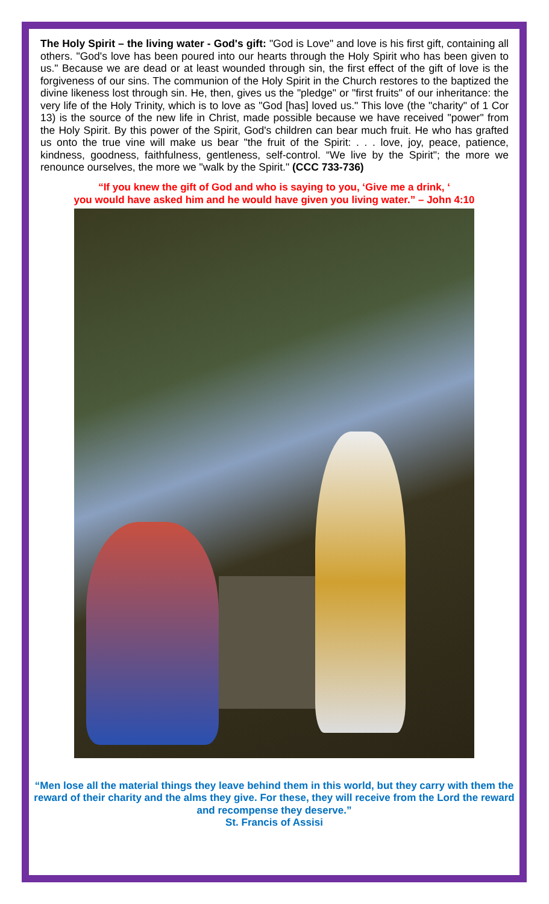The Holy Spirit – the living water - God's gift: "God is Love" and love is his first gift, containing all others. "God's love has been poured into our hearts through the Holy Spirit who has been given to us." Because we are dead or at least wounded through sin, the first effect of the gift of love is the forgiveness of our sins. The communion of the Holy Spirit in the Church restores to the baptized the divine likeness lost through sin. He, then, gives us the "pledge" or "first fruits" of our inheritance: the very life of the Holy Trinity, which is to love as "God [has] loved us." This love (the "charity" of 1 Cor 13) is the source of the new life in Christ, made possible because we have received "power" from the Holy Spirit. By this power of the Spirit, God's children can bear much fruit. He who has grafted us onto the true vine will make us bear "the fruit of the Spirit: . . . love, joy, peace, patience, kindness, goodness, faithfulness, gentleness, self-control. “We live by the Spirit"; the more we renounce ourselves, the more we "walk by the Spirit." (CCC 733-736)
“If you knew the gift of God and who is saying to you, ‘Give me a drink, ‘
you would have asked him and he would have given you living water.” – John 4:10
“Men lose all the material things they leave behind them in this world, but they carry with them the reward of their charity and the alms they give. For these, they will receive from the Lord the reward and recompense they deserve.”
St. Francis of Assisi